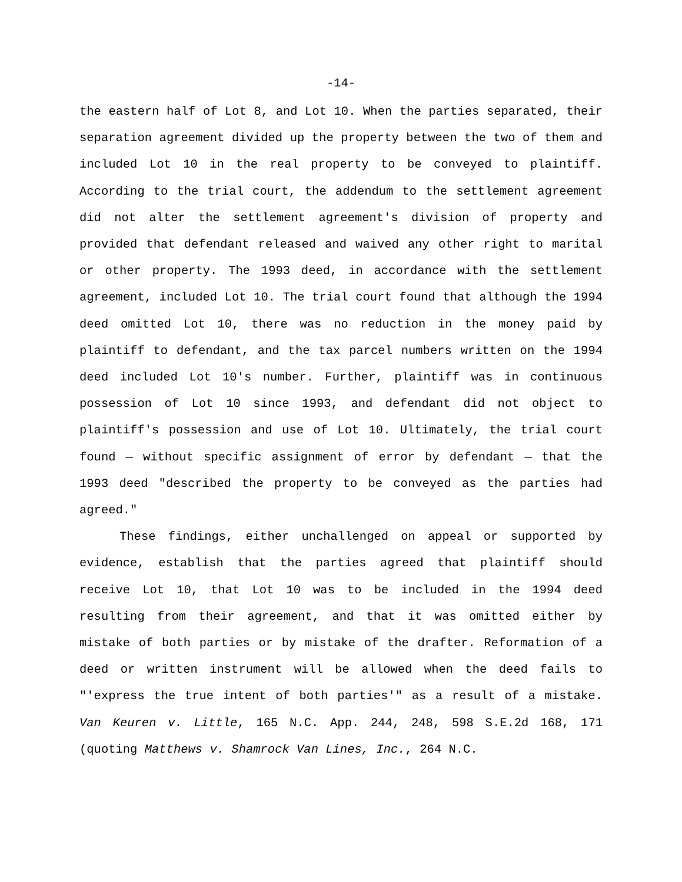-14-
the eastern half of Lot 8, and Lot 10. When the parties separated, their separation agreement divided up the property between the two of them and included Lot 10 in the real property to be conveyed to plaintiff. According to the trial court, the addendum to the settlement agreement did not alter the settlement agreement's division of property and provided that defendant released and waived any other right to marital or other property. The 1993 deed, in accordance with the settlement agreement, included Lot 10. The trial court found that although the 1994 deed omitted Lot 10, there was no reduction in the money paid by plaintiff to defendant, and the tax parcel numbers written on the 1994 deed included Lot 10's number. Further, plaintiff was in continuous possession of Lot 10 since 1993, and defendant did not object to plaintiff's possession and use of Lot 10. Ultimately, the trial court found — without specific assignment of error by defendant — that the 1993 deed "described the property to be conveyed as the parties had agreed."
These findings, either unchallenged on appeal or supported by evidence, establish that the parties agreed that plaintiff should receive Lot 10, that Lot 10 was to be included in the 1994 deed resulting from their agreement, and that it was omitted either by mistake of both parties or by mistake of the drafter. Reformation of a deed or written instrument will be allowed when the deed fails to "'express the true intent of both parties'" as a result of a mistake. Van Keuren v. Little, 165 N.C. App. 244, 248, 598 S.E.2d 168, 171 (quoting Matthews v. Shamrock Van Lines, Inc., 264 N.C.